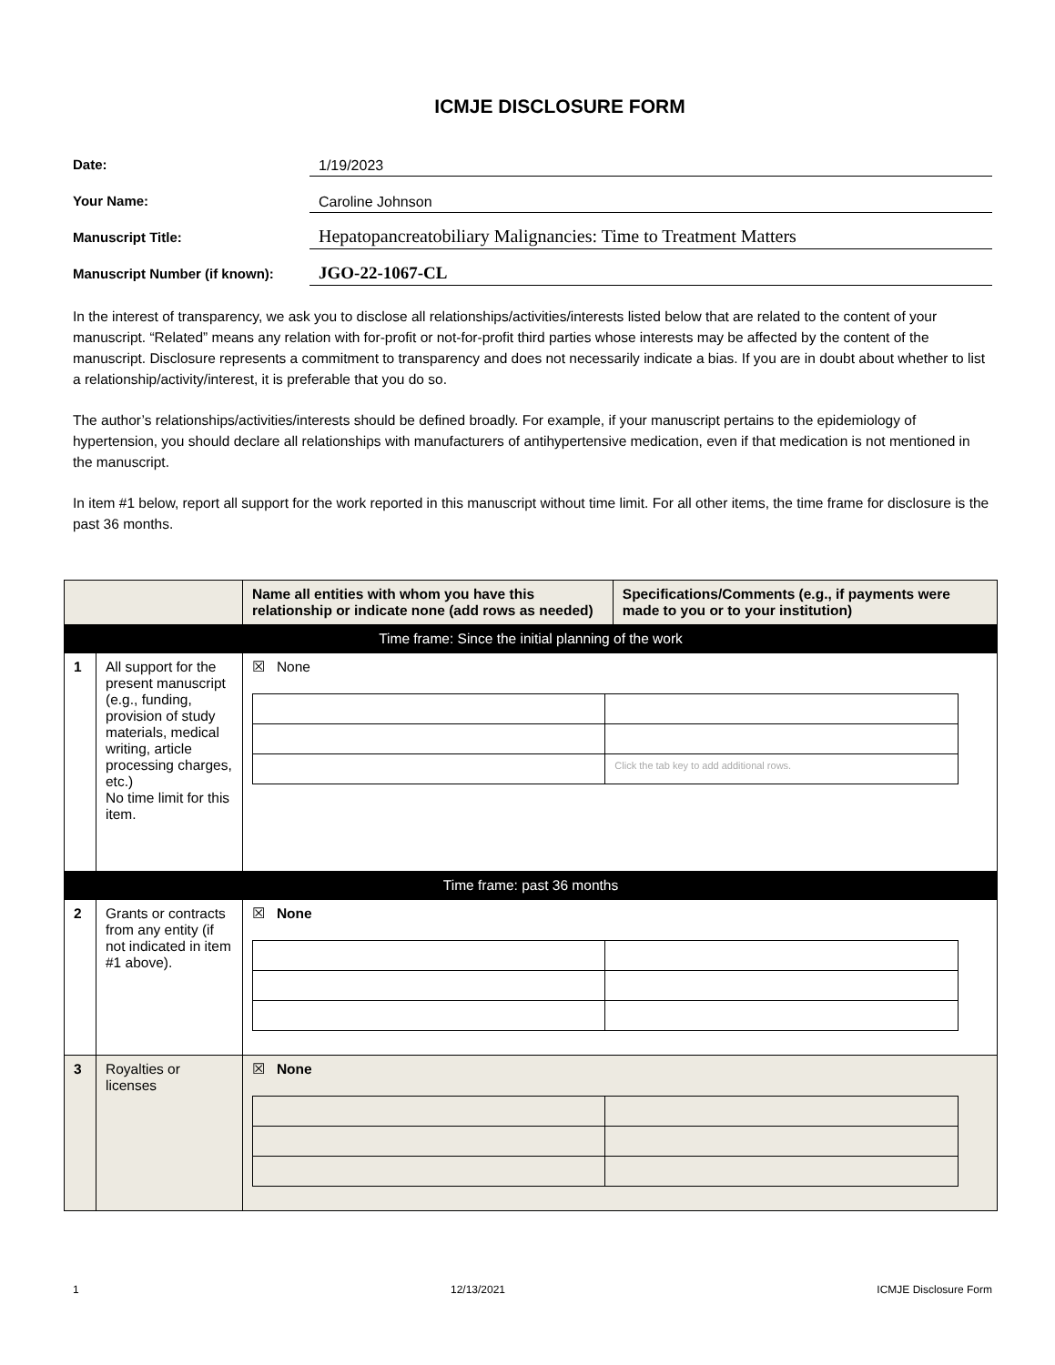ICMJE DISCLOSURE FORM
Date:
1/19/2023
Your Name:
Caroline Johnson
Manuscript Title:
Hepatopancreatobiliary Malignancies: Time to Treatment Matters
Manuscript Number (if known):
JGO-22-1067-CL
In the interest of transparency, we ask you to disclose all relationships/activities/interests listed below that are related to the content of your manuscript. “Related” means any relation with for-profit or not-for-profit third parties whose interests may be affected by the content of the manuscript. Disclosure represents a commitment to transparency and does not necessarily indicate a bias. If you are in doubt about whether to list a relationship/activity/interest, it is preferable that you do so.
The author’s relationships/activities/interests should be defined broadly. For example, if your manuscript pertains to the epidemiology of hypertension, you should declare all relationships with manufacturers of antihypertensive medication, even if that medication is not mentioned in the manuscript.
In item #1 below, report all support for the work reported in this manuscript without time limit. For all other items, the time frame for disclosure is the past 36 months.
| | | Name all entities with whom you have this relationship or indicate none (add rows as needed) | Specifications/Comments (e.g., if payments were made to you or to your institution) |
| --- | --- | --- | --- |
| Time frame: Since the initial planning of the work | | | |
| 1 | All support for the present manuscript (e.g., funding, provision of study materials, medical writing, article processing charges, etc.) No time limit for this item. | ☒ None / / Click the tab key to add additional rows. / | |
| Time frame: past 36 months | | | |
| 2 | Grants or contracts from any entity (if not indicated in item #1 above). | ☒ None | |
| 3 | Royalties or licenses | ☒ None | |
1 12/13/2021 ICMJE Disclosure Form